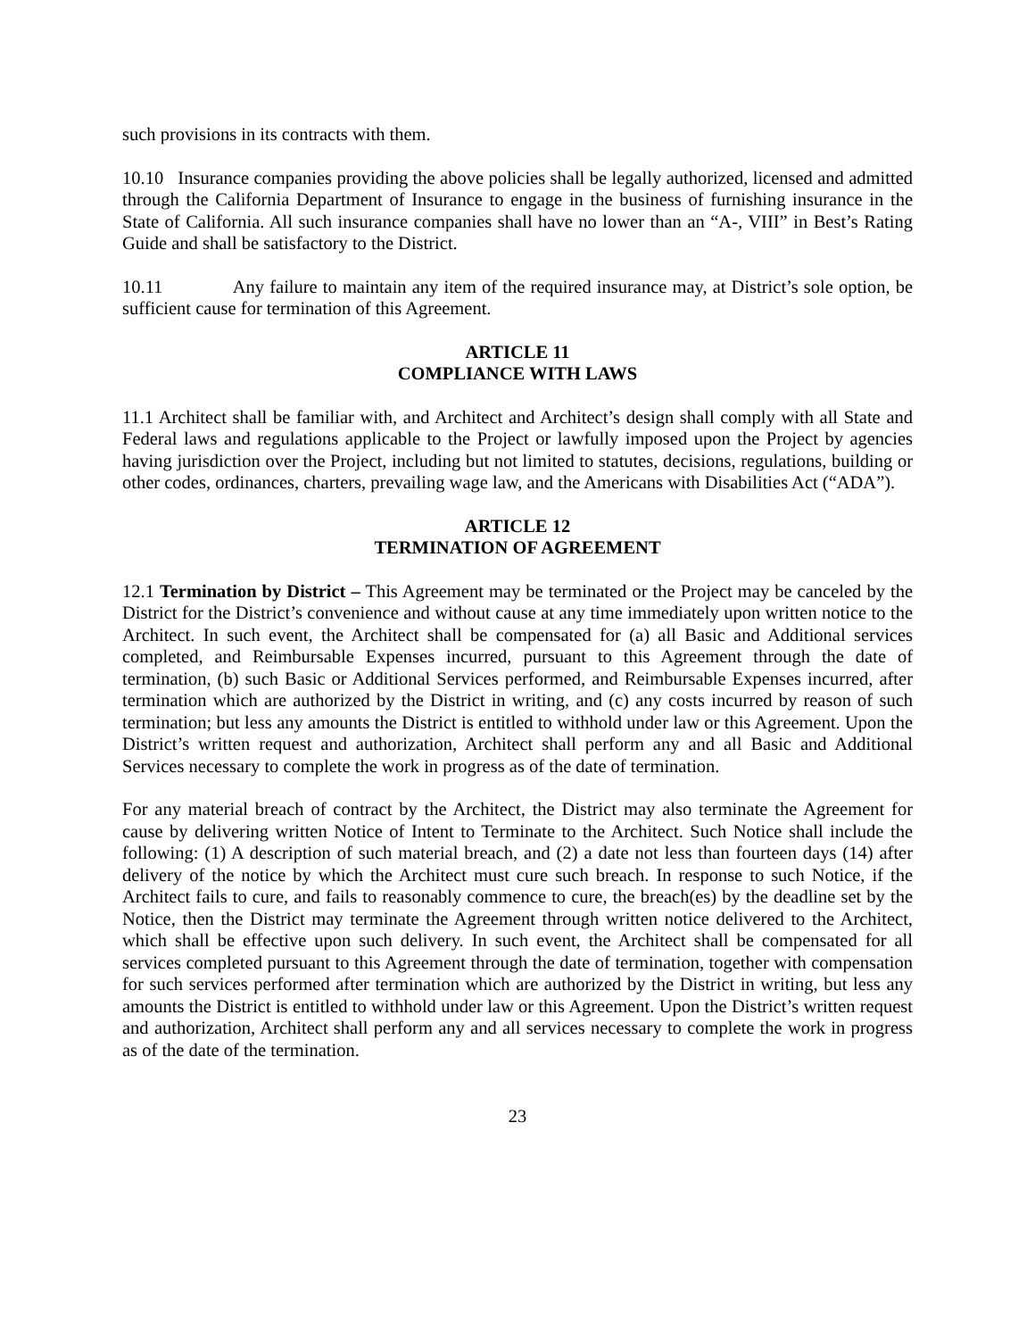such provisions in its contracts with them.
10.10 Insurance companies providing the above policies shall be legally authorized, licensed and admitted through the California Department of Insurance to engage in the business of furnishing insurance in the State of California. All such insurance companies shall have no lower than an “A-, VIII” in Best’s Rating Guide and shall be satisfactory to the District.
10.11 Any failure to maintain any item of the required insurance may, at District’s sole option, be sufficient cause for termination of this Agreement.
ARTICLE 11
COMPLIANCE WITH LAWS
11.1 Architect shall be familiar with, and Architect and Architect’s design shall comply with all State and Federal laws and regulations applicable to the Project or lawfully imposed upon the Project by agencies having jurisdiction over the Project, including but not limited to statutes, decisions, regulations, building or other codes, ordinances, charters, prevailing wage law, and the Americans with Disabilities Act (“ADA”).
ARTICLE 12
TERMINATION OF AGREEMENT
12.1 Termination by District – This Agreement may be terminated or the Project may be canceled by the District for the District’s convenience and without cause at any time immediately upon written notice to the Architect. In such event, the Architect shall be compensated for (a) all Basic and Additional services completed, and Reimbursable Expenses incurred, pursuant to this Agreement through the date of termination, (b) such Basic or Additional Services performed, and Reimbursable Expenses incurred, after termination which are authorized by the District in writing, and (c) any costs incurred by reason of such termination; but less any amounts the District is entitled to withhold under law or this Agreement. Upon the District’s written request and authorization, Architect shall perform any and all Basic and Additional Services necessary to complete the work in progress as of the date of termination.
For any material breach of contract by the Architect, the District may also terminate the Agreement for cause by delivering written Notice of Intent to Terminate to the Architect. Such Notice shall include the following: (1) A description of such material breach, and (2) a date not less than fourteen days (14) after delivery of the notice by which the Architect must cure such breach. In response to such Notice, if the Architect fails to cure, and fails to reasonably commence to cure, the breach(es) by the deadline set by the Notice, then the District may terminate the Agreement through written notice delivered to the Architect, which shall be effective upon such delivery. In such event, the Architect shall be compensated for all services completed pursuant to this Agreement through the date of termination, together with compensation for such services performed after termination which are authorized by the District in writing, but less any amounts the District is entitled to withhold under law or this Agreement. Upon the District’s written request and authorization, Architect shall perform any and all services necessary to complete the work in progress as of the date of the termination.
23